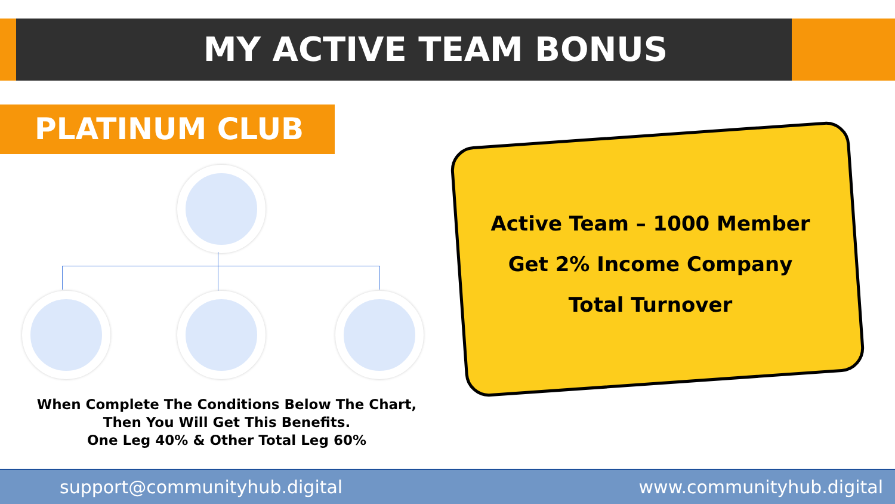MY ACTIVE TEAM BONUS
PLATINUM CLUB
When Complete The Conditions Below The Chart,
Then You Will Get This Benefits.
One Leg 40% & Other Total Leg 60%
Active Team – 1000 Member
Get 2% Income Company
Total Turnover
support@communityhub.digital www.communityhub.digital